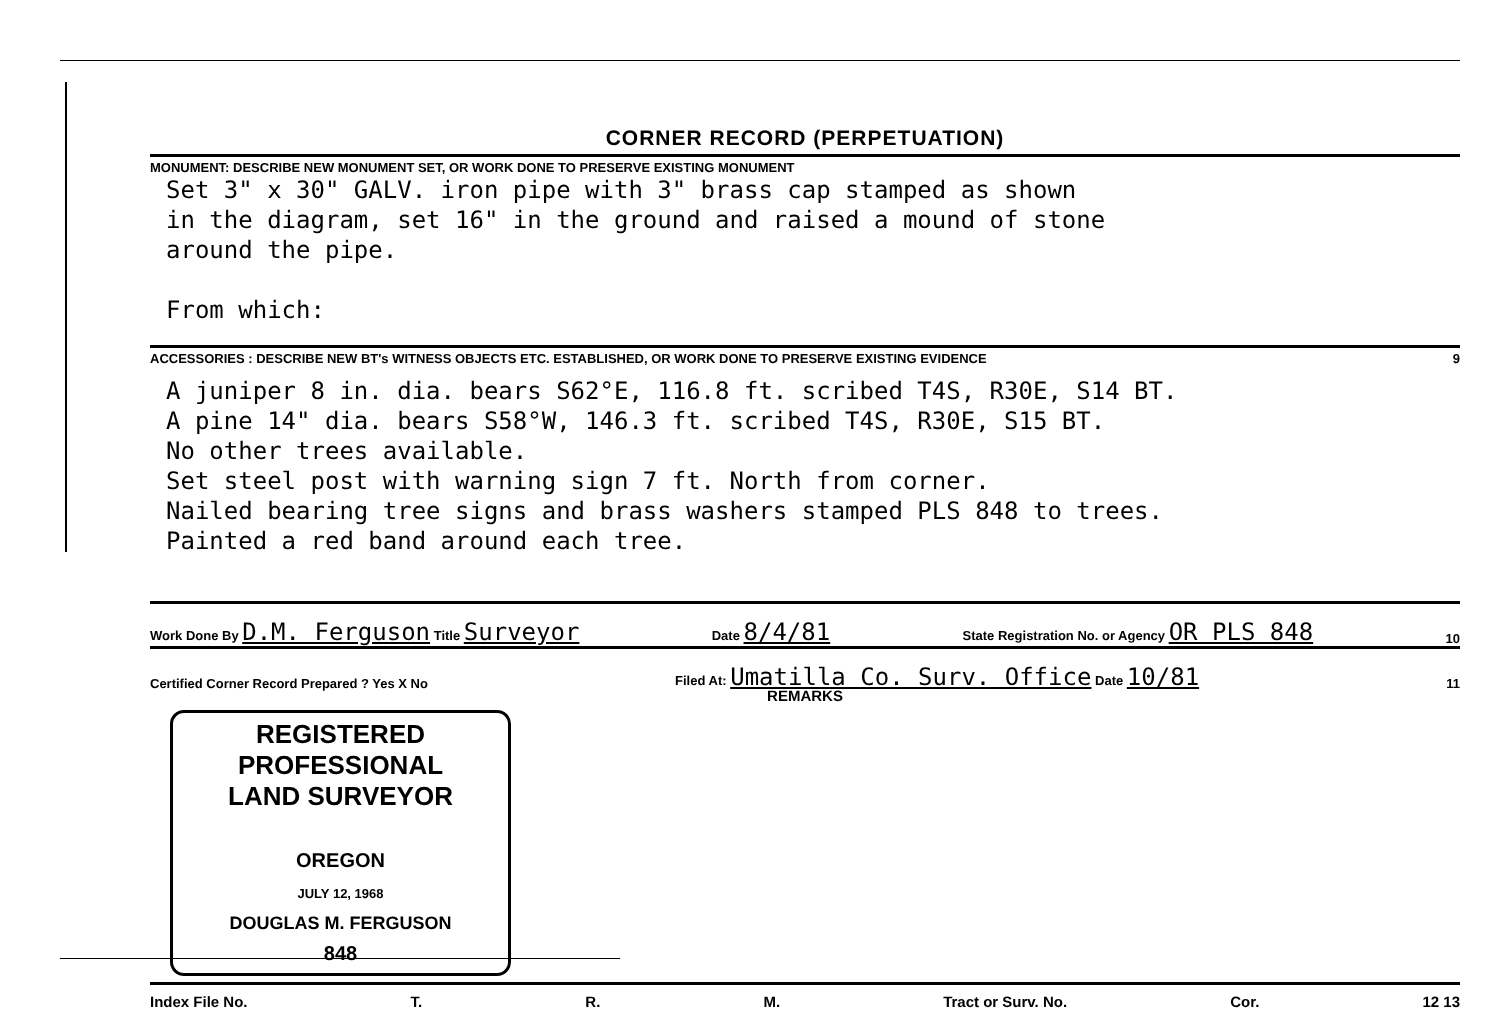CORNER RECORD (PERPETUATION)
MONUMENT: DESCRIBE NEW MONUMENT SET, OR WORK DONE TO PRESERVE EXISTING MONUMENT
Set 3" x 30" GALV. iron pipe with 3" brass cap stamped as shown
in the diagram, set 16" in the ground and raised a mound of stone
around the pipe.
From which:
ACCESSORIES : DESCRIBE NEW BT's WITNESS OBJECTS ETC. ESTABLISHED, OR WORK DONE TO PRESERVE EXISTING EVIDENCE 9
A juniper 8 in. dia. bears S62°E, 116.8 ft. scribed T4S, R30E, S14 BT.
A pine 14" dia. bears S58°W, 146.3 ft. scribed T4S, R30E, S15 BT.
No other trees available.
Set steel post with warning sign 7 ft. North from corner.
Nailed bearing tree signs and brass washers stamped PLS 848 to trees.
Painted a red band around each tree.
Work Done By D.M. Ferguson Title Surveyor Date 8/4/81 State Registration No. or Agency OR PLS 848 10
Certified Corner Record Prepared ? Yes X No Filed At: Umatilla Co. Surv. Office Date 10/81 11
REMARKS
REGISTERED
PROFESSIONAL
LAND SURVEYOR
OREGON
JULY 12, 1968
DOUGLAS M. FERGUSON
848
Index File No. T. R. M. Tract or Surv. No. Cor. 12 13